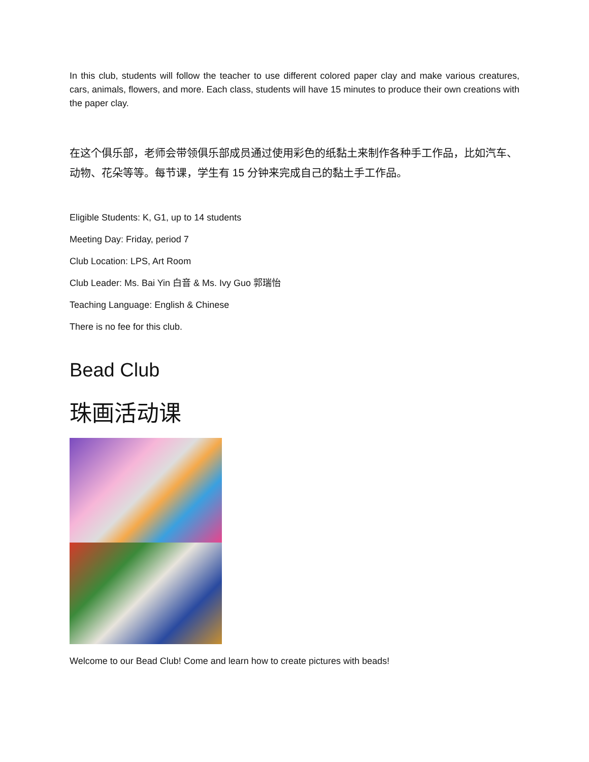In this club, students will follow the teacher to use different colored paper clay and make various creatures, cars, animals, flowers, and more. Each class, students will have 15 minutes to produce their own creations with the paper clay.
在这个俱乐部，老师会带领俱乐部成员通过使用彩色的纸黏土来制作各种手工作品，比如汽车、动物、花朵等等。每节课，学生有 15 分钟来完成自己的黏土手工作品。
Eligible Students: K, G1, up to 14 students
Meeting Day: Friday, period 7
Club Location: LPS, Art Room
Club Leader: Ms. Bai Yin 白音 & Ms. Ivy Guo 郭瑞怡
Teaching Language: English & Chinese
There is no fee for this club.
Bead Club
珠画活动课
Welcome to our Bead Club! Come and learn how to create pictures with beads!